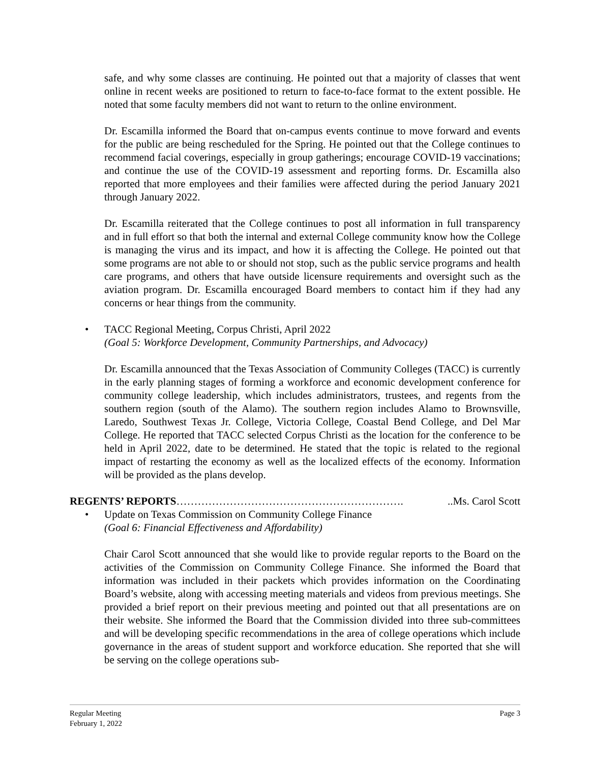safe, and why some classes are continuing. He pointed out that a majority of classes that went online in recent weeks are positioned to return to face-to-face format to the extent possible. He noted that some faculty members did not want to return to the online environment.
Dr. Escamilla informed the Board that on-campus events continue to move forward and events for the public are being rescheduled for the Spring. He pointed out that the College continues to recommend facial coverings, especially in group gatherings; encourage COVID-19 vaccinations; and continue the use of the COVID-19 assessment and reporting forms. Dr. Escamilla also reported that more employees and their families were affected during the period January 2021 through January 2022.
Dr. Escamilla reiterated that the College continues to post all information in full transparency and in full effort so that both the internal and external College community know how the College is managing the virus and its impact, and how it is affecting the College. He pointed out that some programs are not able to or should not stop, such as the public service programs and health care programs, and others that have outside licensure requirements and oversight such as the aviation program. Dr. Escamilla encouraged Board members to contact him if they had any concerns or hear things from the community.
• TACC Regional Meeting, Corpus Christi, April 2022
(Goal 5: Workforce Development, Community Partnerships, and Advocacy)
Dr. Escamilla announced that the Texas Association of Community Colleges (TACC) is currently in the early planning stages of forming a workforce and economic development conference for community college leadership, which includes administrators, trustees, and regents from the southern region (south of the Alamo). The southern region includes Alamo to Brownsville, Laredo, Southwest Texas Jr. College, Victoria College, Coastal Bend College, and Del Mar College. He reported that TACC selected Corpus Christi as the location for the conference to be held in April 2022, date to be determined. He stated that the topic is related to the regional impact of restarting the economy as well as the localized effects of the economy. Information will be provided as the plans develop.
REGENTS’ REPORTS………………………………………………………...Ms. Carol Scott
• Update on Texas Commission on Community College Finance
(Goal 6: Financial Effectiveness and Affordability)
Chair Carol Scott announced that she would like to provide regular reports to the Board on the activities of the Commission on Community College Finance. She informed the Board that information was included in their packets which provides information on the Coordinating Board’s website, along with accessing meeting materials and videos from previous meetings. She provided a brief report on their previous meeting and pointed out that all presentations are on their website. She informed the Board that the Commission divided into three sub-committees and will be developing specific recommendations in the area of college operations which include governance in the areas of student support and workforce education. She reported that she will be serving on the college operations sub-
Regular Meeting
February 1, 2022
Page 3